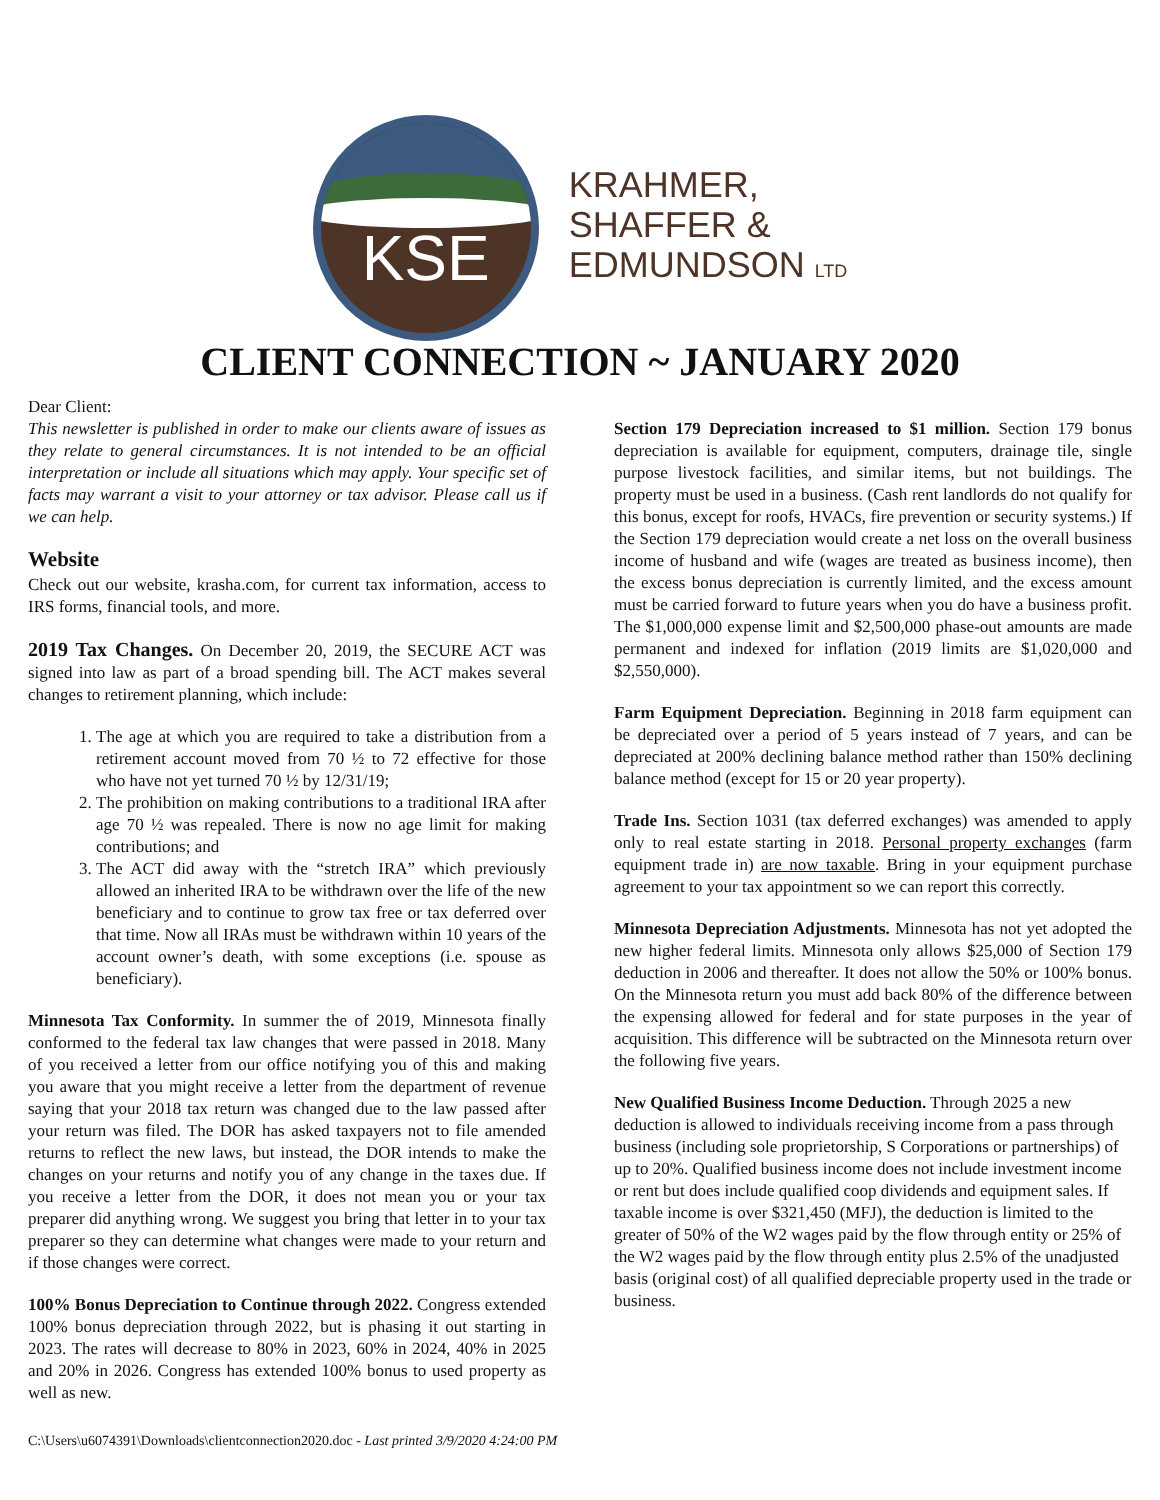KSE
KRAHMER,
SHAFFER &
EDMUNDSON LTD
CLIENT CONNECTION ~ JANUARY 2020
Dear Client:
This newsletter is published in order to make our clients aware of issues as they relate to general circumstances. It is not intended to be an official interpretation or include all situations which may apply. Your specific set of facts may warrant a visit to your attorney or tax advisor. Please call us if we can help.
Website
Check out our website, krasha.com, for current tax information, access to IRS forms, financial tools, and more.
2019 Tax Changes. On December 20, 2019, the SECURE ACT was signed into law as part of a broad spending bill. The ACT makes several changes to retirement planning, which include:
1. The age at which you are required to take a distribution from a retirement account moved from 70 ½ to 72 effective for those who have not yet turned 70 ½ by 12/31/19;
2. The prohibition on making contributions to a traditional IRA after age 70 ½ was repealed. There is now no age limit for making contributions; and
3. The ACT did away with the “stretch IRA” which previously allowed an inherited IRA to be withdrawn over the life of the new beneficiary and to continue to grow tax free or tax deferred over that time. Now all IRAs must be withdrawn within 10 years of the account owner’s death, with some exceptions (i.e. spouse as beneficiary).
Minnesota Tax Conformity. In summer the of 2019, Minnesota finally conformed to the federal tax law changes that were passed in 2018. Many of you received a letter from our office notifying you of this and making you aware that you might receive a letter from the department of revenue saying that your 2018 tax return was changed due to the law passed after your return was filed. The DOR has asked taxpayers not to file amended returns to reflect the new laws, but instead, the DOR intends to make the changes on your returns and notify you of any change in the taxes due. If you receive a letter from the DOR, it does not mean you or your tax preparer did anything wrong. We suggest you bring that letter in to your tax preparer so they can determine what changes were made to your return and if those changes were correct.
100% Bonus Depreciation to Continue through 2022. Congress extended 100% bonus depreciation through 2022, but is phasing it out starting in 2023. The rates will decrease to 80% in 2023, 60% in 2024, 40% in 2025 and 20% in 2026. Congress has extended 100% bonus to used property as well as new.
Section 179 Depreciation increased to $1 million. Section 179 bonus depreciation is available for equipment, computers, drainage tile, single purpose livestock facilities, and similar items, but not buildings. The property must be used in a business. (Cash rent landlords do not qualify for this bonus, except for roofs, HVACs, fire prevention or security systems.) If the Section 179 depreciation would create a net loss on the overall business income of husband and wife (wages are treated as business income), then the excess bonus depreciation is currently limited, and the excess amount must be carried forward to future years when you do have a business profit. The $1,000,000 expense limit and $2,500,000 phase-out amounts are made permanent and indexed for inflation (2019 limits are $1,020,000 and $2,550,000).
Farm Equipment Depreciation. Beginning in 2018 farm equipment can be depreciated over a period of 5 years instead of 7 years, and can be depreciated at 200% declining balance method rather than 150% declining balance method (except for 15 or 20 year property).
Trade Ins. Section 1031 (tax deferred exchanges) was amended to apply only to real estate starting in 2018. Personal property exchanges (farm equipment trade in) are now taxable. Bring in your equipment purchase agreement to your tax appointment so we can report this correctly.
Minnesota Depreciation Adjustments. Minnesota has not yet adopted the new higher federal limits. Minnesota only allows $25,000 of Section 179 deduction in 2006 and thereafter. It does not allow the 50% or 100% bonus. On the Minnesota return you must add back 80% of the difference between the expensing allowed for federal and for state purposes in the year of acquisition. This difference will be subtracted on the Minnesota return over the following five years.
New Qualified Business Income Deduction. Through 2025 a new deduction is allowed to individuals receiving income from a pass through business (including sole proprietorship, S Corporations or partnerships) of up to 20%. Qualified business income does not include investment income or rent but does include qualified coop dividends and equipment sales. If taxable income is over $321,450 (MFJ), the deduction is limited to the greater of 50% of the W2 wages paid by the flow through entity or 25% of the W2 wages paid by the flow through entity plus 2.5% of the unadjusted basis (original cost) of all qualified depreciable property used in the trade or business.
C:\Users\u6074391\Downloads\clientconnection2020.doc - Last printed 3/9/2020 4:24:00 PM